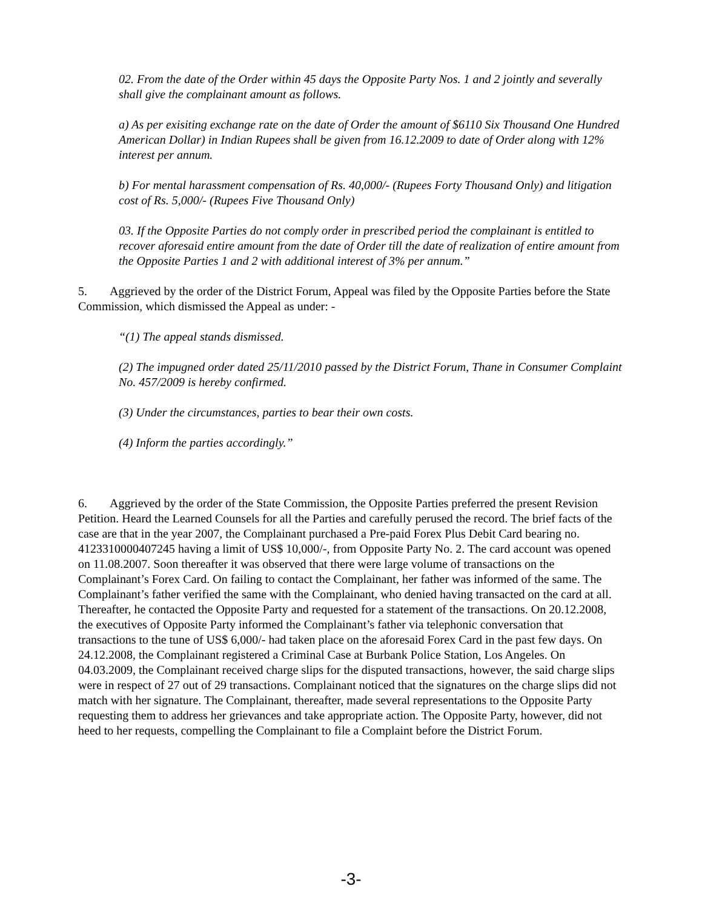02. From the date of the Order within 45 days the Opposite Party Nos. 1 and 2 jointly and severally shall give the complainant amount as follows.
a) As per exisiting exchange rate on the date of Order the amount of $6110 Six Thousand One Hundred American Dollar) in Indian Rupees shall be given from 16.12.2009 to date of Order along with 12% interest per annum.
b) For mental harassment compensation of Rs. 40,000/- (Rupees Forty Thousand Only) and litigation cost of Rs. 5,000/- (Rupees Five Thousand Only)
03. If the Opposite Parties do not comply order in prescribed period the complainant is entitled to recover aforesaid entire amount from the date of Order till the date of realization of entire amount from the Opposite Parties 1 and 2 with additional interest of 3% per annum.”
5. Aggrieved by the order of the District Forum, Appeal was filed by the Opposite Parties before the State Commission, which dismissed the Appeal as under: -
“(1) The appeal stands dismissed.
(2) The impugned order dated 25/11/2010 passed by the District Forum, Thane in Consumer Complaint No. 457/2009 is hereby confirmed.
(3) Under the circumstances, parties to bear their own costs.
(4) Inform the parties accordingly.”
6. Aggrieved by the order of the State Commission, the Opposite Parties preferred the present Revision Petition. Heard the Learned Counsels for all the Parties and carefully perused the record. The brief facts of the case are that in the year 2007, the Complainant purchased a Pre-paid Forex Plus Debit Card bearing no. 4123310000407245 having a limit of US$ 10,000/-, from Opposite Party No. 2. The card account was opened on 11.08.2007. Soon thereafter it was observed that there were large volume of transactions on the Complainant’s Forex Card. On failing to contact the Complainant, her father was informed of the same. The Complainant’s father verified the same with the Complainant, who denied having transacted on the card at all. Thereafter, he contacted the Opposite Party and requested for a statement of the transactions. On 20.12.2008, the executives of Opposite Party informed the Complainant’s father via telephonic conversation that transactions to the tune of US$ 6,000/- had taken place on the aforesaid Forex Card in the past few days. On 24.12.2008, the Complainant registered a Criminal Case at Burbank Police Station, Los Angeles. On 04.03.2009, the Complainant received charge slips for the disputed transactions, however, the said charge slips were in respect of 27 out of 29 transactions. Complainant noticed that the signatures on the charge slips did not match with her signature. The Complainant, thereafter, made several representations to the Opposite Party requesting them to address her grievances and take appropriate action. The Opposite Party, however, did not heed to her requests, compelling the Complainant to file a Complaint before the District Forum.
-3-